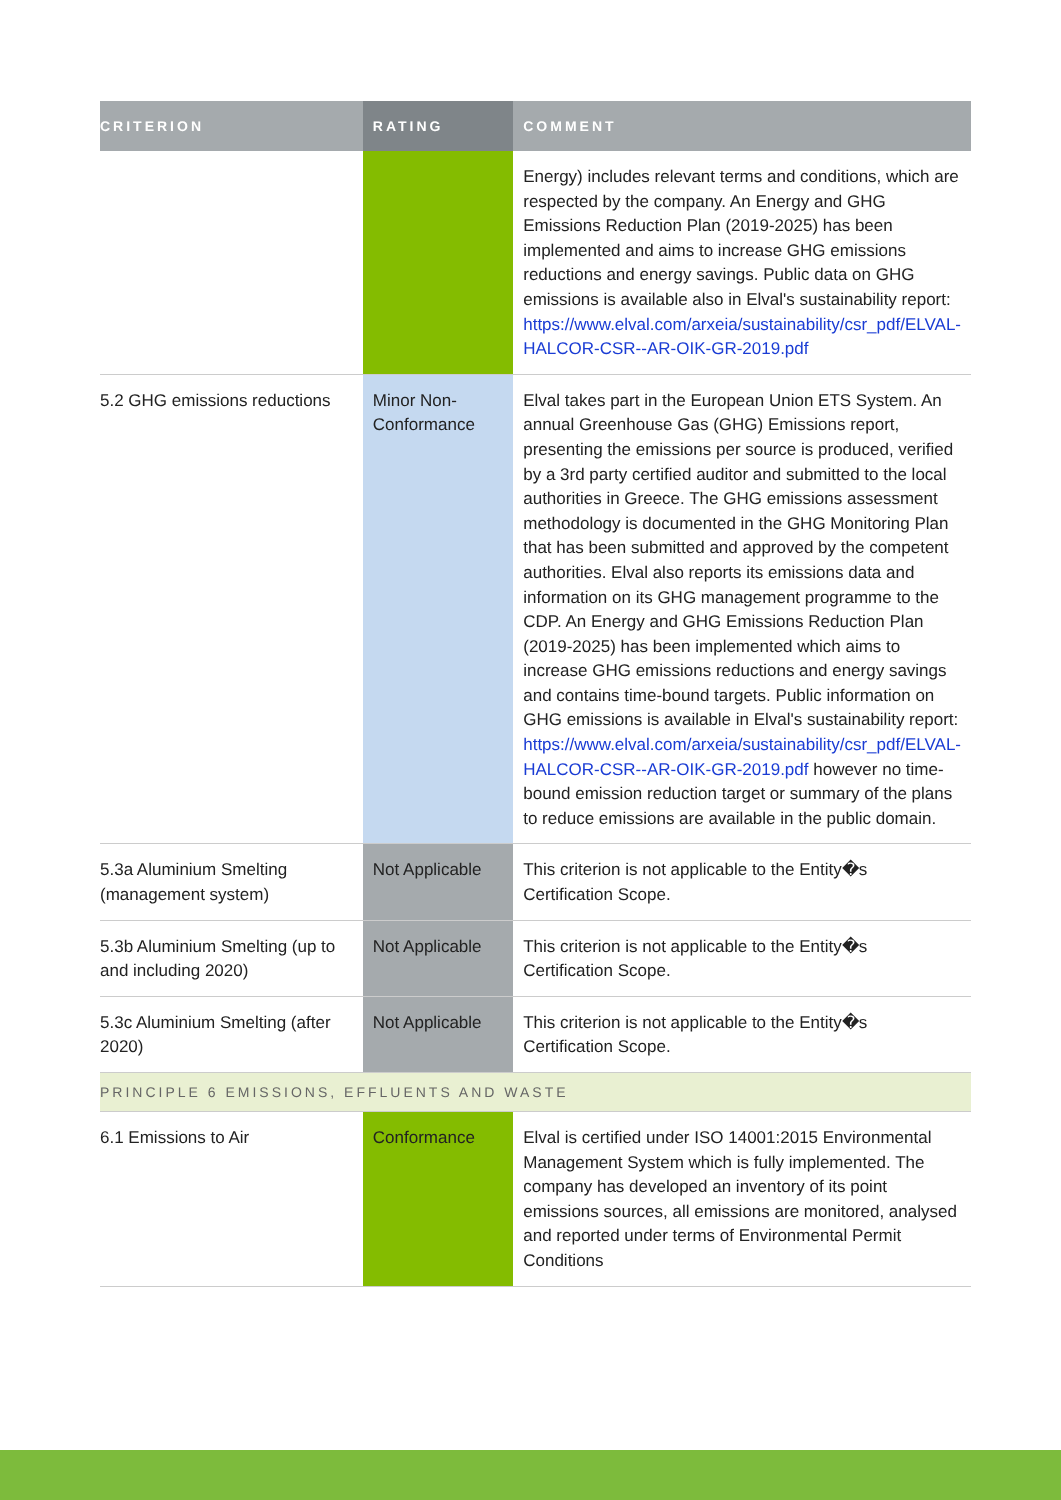| CRITERION | RATING | COMMENT |
| --- | --- | --- |
| | | Energy) includes relevant terms and conditions, which are respected by the company. An Energy and GHG Emissions Reduction Plan (2019-2025) has been implemented and aims to increase GHG emissions reductions and energy savings. Public data on GHG emissions is available also in Elval's sustainability report: https://www.elval.com/arxeia/sustainability/csr_pdf/ELVAL-HALCOR-CSR--AR-OIK-GR-2019.pdf |
| 5.2 GHG emissions reductions | Minor Non-Conformance | Elval takes part in the European Union ETS System. An annual Greenhouse Gas (GHG) Emissions report, presenting the emissions per source is produced, verified by a 3rd party certified auditor and submitted to the local authorities in Greece. The GHG emissions assessment methodology is documented in the GHG Monitoring Plan that has been submitted and approved by the competent authorities. Elval also reports its emissions data and information on its GHG management programme to the CDP. An Energy and GHG Emissions Reduction Plan (2019-2025) has been implemented which aims to increase GHG emissions reductions and energy savings and contains time-bound targets. Public information on GHG emissions is available in Elval's sustainability report: https://www.elval.com/arxeia/sustainability/csr_pdf/ELVAL-HALCOR-CSR--AR-OIK-GR-2019.pdf however no time-bound emission reduction target or summary of the plans to reduce emissions are available in the public domain. |
| 5.3a Aluminium Smelting (management system) | Not Applicable | This criterion is not applicable to the Entity�s Certification Scope. |
| 5.3b Aluminium Smelting (up to and including 2020) | Not Applicable | This criterion is not applicable to the Entity�s Certification Scope. |
| 5.3c Aluminium Smelting (after 2020) | Not Applicable | This criterion is not applicable to the Entity�s Certification Scope. |
| PRINCIPLE 6 EMISSIONS, EFFLUENTS AND WASTE | | |
| 6.1 Emissions to Air | Conformance | Elval is certified under ISO 14001:2015 Environmental Management System which is fully implemented. The company has developed an inventory of its point emissions sources, all emissions are monitored, analysed and reported under terms of Environmental Permit Conditions |